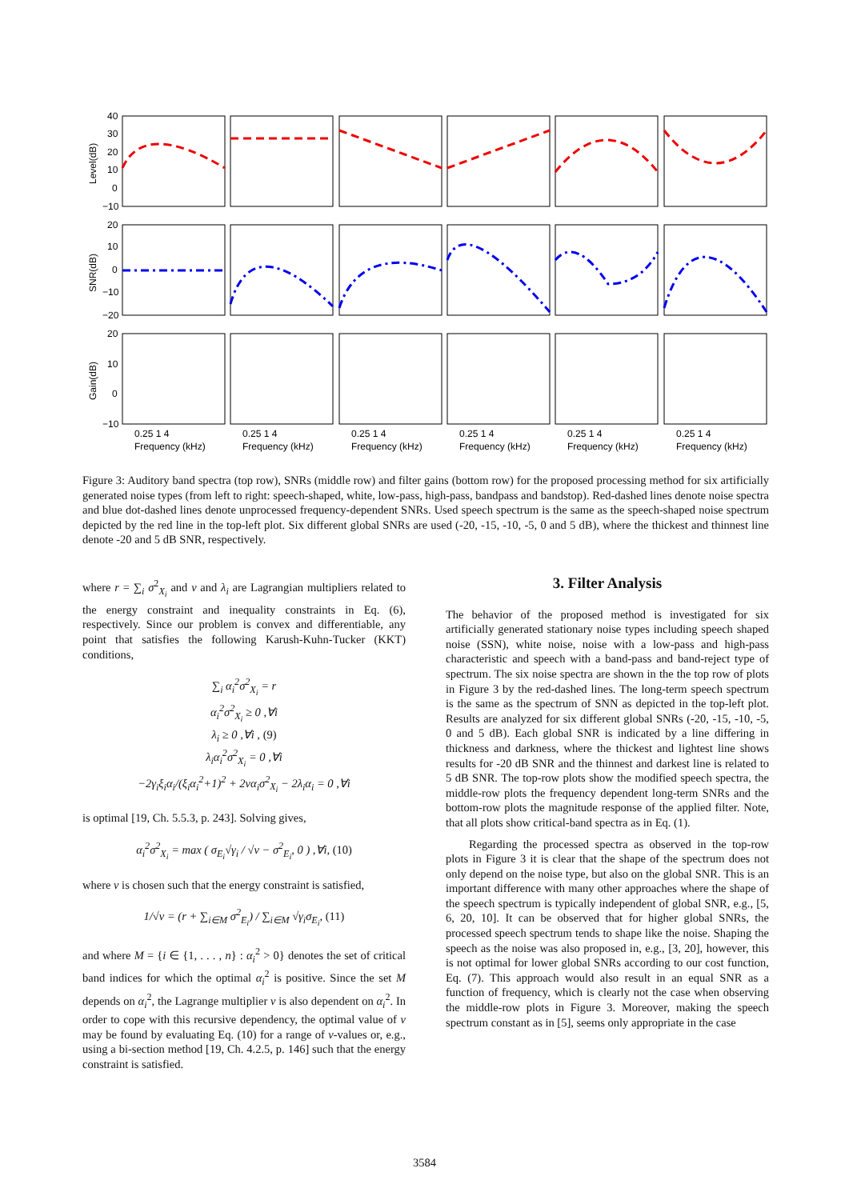40
30
20
10
0
−10
20
10
0
−10
−20
20
10
0
−10
Level(dB)
SNR(dB)
Gain(dB)
0.25 1 4
Frequency (kHz)
0.25 1 4
Frequency (kHz)
0.25 1 4
Frequency (kHz)
0.25 1 4
Frequency (kHz)
0.25 1 4
Frequency (kHz)
0.25 1 4
Frequency (kHz)
Figure 3: Auditory band spectra (top row), SNRs (middle row) and filter gains (bottom row) for the proposed processing method for six artificially generated noise types (from left to right: speech-shaped, white, low-pass, high-pass, bandpass and bandstop). Red-dashed lines denote noise spectra and blue dot-dashed lines denote unprocessed frequency-dependent SNRs. Used speech spectrum is the same as the speech-shaped noise spectrum depicted by the red line in the top-left plot. Six different global SNRs are used (-20, -15, -10, -5, 0 and 5 dB), where the thickest and thinnest line denote -20 and 5 dB SNR, respectively.
where r = ∑<sub>i</sub> σ<sup>2</sup><sub>X<sub>i</sub></sub> and ν and λ<sub>i</sub> are Lagrangian multipliers related to the energy constraint and inequality constraints in Eq. (6), respectively. Since our problem is convex and differentiable, any point that satisfies the following Karush-Kuhn-Tucker (KKT) conditions,
∑<sub>i</sub> α<sub>i</sub><sup>2</sup>σ<sup>2</sup><sub>X<sub>i</sub></sub> = r
α<sub>i</sub><sup>2</sup>σ<sup>2</sup><sub>X<sub>i</sub></sub> ≥ 0 ,∀i
λ<sub>i</sub> ≥ 0 ,∀i , (9)
λ<sub>i</sub>α<sub>i</sub><sup>2</sup>σ<sup>2</sup><sub>X<sub>i</sub></sub> = 0 ,∀i
−2γ<sub>i</sub>ξ<sub>i</sub>α<sub>i</sub>/(ξ<sub>i</sub>α<sub>i</sub><sup>2</sup>+1)<sup>2</sup> + 2να<sub>i</sub>σ<sup>2</sup><sub>X<sub>i</sub></sub> − 2λ<sub>i</sub>α<sub>i</sub> = 0 ,∀i
is optimal [19, Ch. 5.5.3, p. 243]. Solving gives,
α<sub>i</sub><sup>2</sup>σ<sup>2</sup><sub>X<sub>i</sub></sub> = max ( σ<sub>E<sub>i</sub></sub>√γ<sub>i</sub> / √ν − σ<sup>2</sup><sub>E<sub>i</sub></sub>, 0 ) ,∀i, (10)
where ν is chosen such that the energy constraint is satisfied,
1/√ν = (r + ∑<sub>i∈M</sub> σ<sup>2</sup><sub>E<sub>i</sub></sub>) / ∑<sub>i∈M</sub> √γ<sub>i</sub>σ<sub>E<sub>i</sub></sub>, (11)
and where M = {i ∈ {1, . . . , n} : α<sub>i</sub><sup>2</sup> > 0} denotes the set of critical band indices for which the optimal α<sub>i</sub><sup>2</sup> is positive. Since the set M depends on α<sub>i</sub><sup>2</sup>, the Lagrange multiplier ν is also dependent on α<sub>i</sub><sup>2</sup>. In order to cope with this recursive dependency, the optimal value of ν may be found by evaluating Eq. (10) for a range of ν-values or, e.g., using a bi-section method [19, Ch. 4.2.5, p. 146] such that the energy constraint is satisfied.
3. Filter Analysis
The behavior of the proposed method is investigated for six artificially generated stationary noise types including speech shaped noise (SSN), white noise, noise with a low-pass and high-pass characteristic and speech with a band-pass and band-reject type of spectrum. The six noise spectra are shown in the the top row of plots in Figure 3 by the red-dashed lines. The long-term speech spectrum is the same as the spectrum of SNN as depicted in the top-left plot. Results are analyzed for six different global SNRs (-20, -15, -10, -5, 0 and 5 dB). Each global SNR is indicated by a line differing in thickness and darkness, where the thickest and lightest line shows results for -20 dB SNR and the thinnest and darkest line is related to 5 dB SNR. The top-row plots show the modified speech spectra, the middle-row plots the frequency dependent long-term SNRs and the bottom-row plots the magnitude response of the applied filter. Note, that all plots show critical-band spectra as in Eq. (1).
Regarding the processed spectra as observed in the top-row plots in Figure 3 it is clear that the shape of the spectrum does not only depend on the noise type, but also on the global SNR. This is an important difference with many other approaches where the shape of the speech spectrum is typically independent of global SNR, e.g., [5, 6, 20, 10]. It can be observed that for higher global SNRs, the processed speech spectrum tends to shape like the noise. Shaping the speech as the noise was also proposed in, e.g., [3, 20], however, this is not optimal for lower global SNRs according to our cost function, Eq. (7). This approach would also result in an equal SNR as a function of frequency, which is clearly not the case when observing the middle-row plots in Figure 3. Moreover, making the speech spectrum constant as in [5], seems only appropriate in the case
3584